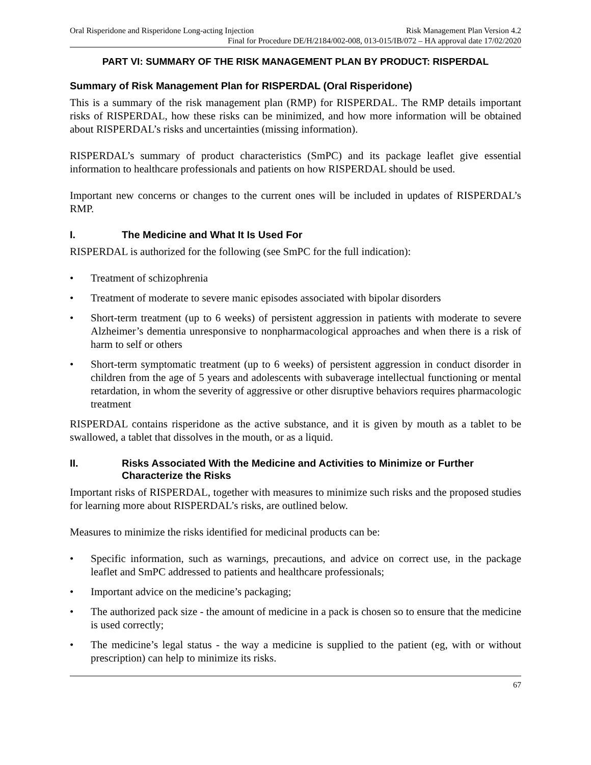Oral Risperidone and Risperidone Long-acting Injection Risk Management Plan Version 4.2
Final for Procedure DE/H/2184/002-008, 013-015/IB/072 – HA approval date 17/02/2020
PART VI: SUMMARY OF THE RISK MANAGEMENT PLAN BY PRODUCT: RISPERDAL
Summary of Risk Management Plan for RISPERDAL (Oral Risperidone)
This is a summary of the risk management plan (RMP) for RISPERDAL. The RMP details important risks of RISPERDAL, how these risks can be minimized, and how more information will be obtained about RISPERDAL’s risks and uncertainties (missing information).
RISPERDAL’s summary of product characteristics (SmPC) and its package leaflet give essential information to healthcare professionals and patients on how RISPERDAL should be used.
Important new concerns or changes to the current ones will be included in updates of RISPERDAL’s RMP.
I. The Medicine and What It Is Used For
RISPERDAL is authorized for the following (see SmPC for the full indication):
• Treatment of schizophrenia
• Treatment of moderate to severe manic episodes associated with bipolar disorders
• Short-term treatment (up to 6 weeks) of persistent aggression in patients with moderate to severe Alzheimer’s dementia unresponsive to nonpharmacological approaches and when there is a risk of harm to self or others
• Short-term symptomatic treatment (up to 6 weeks) of persistent aggression in conduct disorder in children from the age of 5 years and adolescents with subaverage intellectual functioning or mental retardation, in whom the severity of aggressive or other disruptive behaviors requires pharmacologic treatment
RISPERDAL contains risperidone as the active substance, and it is given by mouth as a tablet to be swallowed, a tablet that dissolves in the mouth, or as a liquid.
II. Risks Associated With the Medicine and Activities to Minimize or Further Characterize the Risks
Important risks of RISPERDAL, together with measures to minimize such risks and the proposed studies for learning more about RISPERDAL’s risks, are outlined below.
Measures to minimize the risks identified for medicinal products can be:
• Specific information, such as warnings, precautions, and advice on correct use, in the package leaflet and SmPC addressed to patients and healthcare professionals;
• Important advice on the medicine’s packaging;
• The authorized pack size - the amount of medicine in a pack is chosen so to ensure that the medicine is used correctly;
• The medicine’s legal status - the way a medicine is supplied to the patient (eg, with or without prescription) can help to minimize its risks.
67